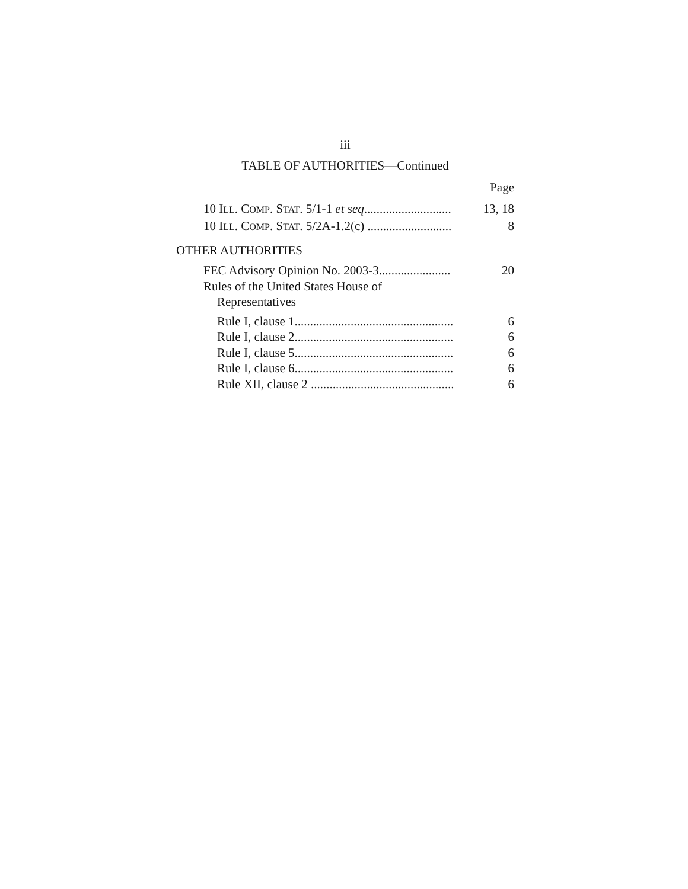iii
TABLE OF AUTHORITIES—Continued
Page
10 ILL. COMP. STAT. 5/1-1 et seq............................ 13, 18
10 ILL. COMP. STAT. 5/2A-1.2(c) ........................... 8
OTHER AUTHORITIES
FEC Advisory Opinion No. 2003-3....................... 20
Rules of the United States House of
Representatives
Rule I, clause 1................................................... 6
Rule I, clause 2................................................... 6
Rule I, clause 5................................................... 6
Rule I, clause 6................................................... 6
Rule XII, clause 2 .............................................. 6